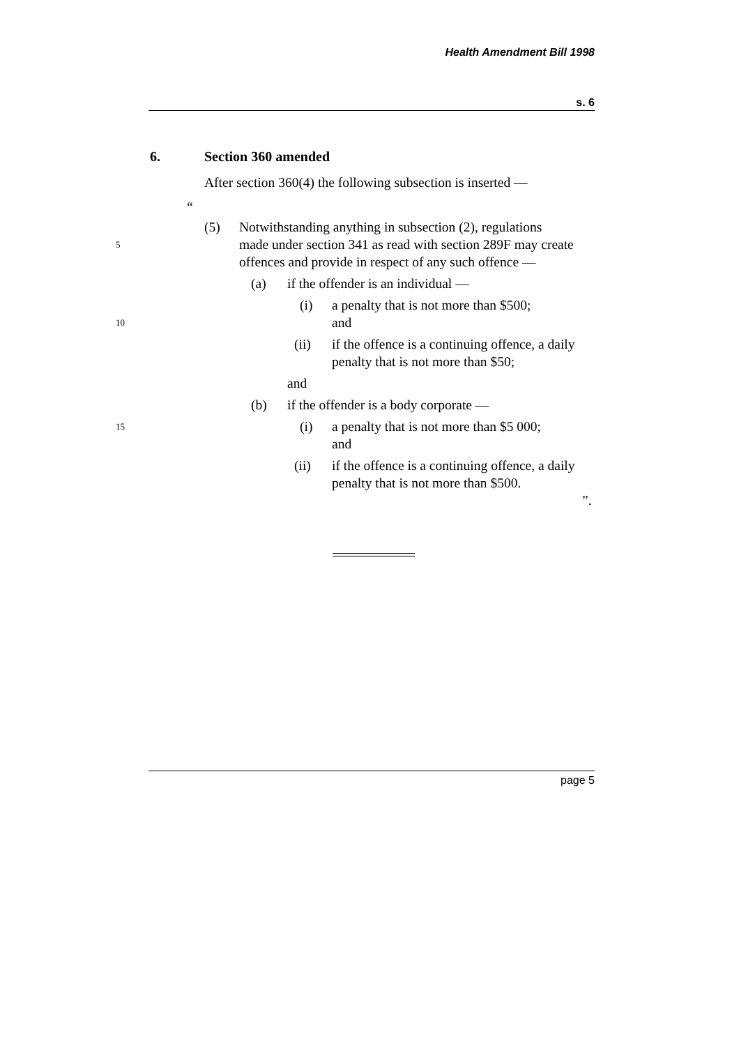Health Amendment Bill 1998
s. 6
6. Section 360 amended
After section 360(4) the following subsection is inserted —
“
(5) Notwithstanding anything in subsection (2), regulations
5 made under section 341 as read with section 289F may create offences and provide in respect of any such offence —
(a) if the offender is an individual —
(i) a penalty that is not more than $500;
10 and
(ii) if the offence is a continuing offence, a daily penalty that is not more than $50;
and
(b) if the offender is a body corporate —
15 (i) a penalty that is not more than $5 000;
and
(ii) if the offence is a continuing offence, a daily penalty that is not more than $500.
”.
page 5